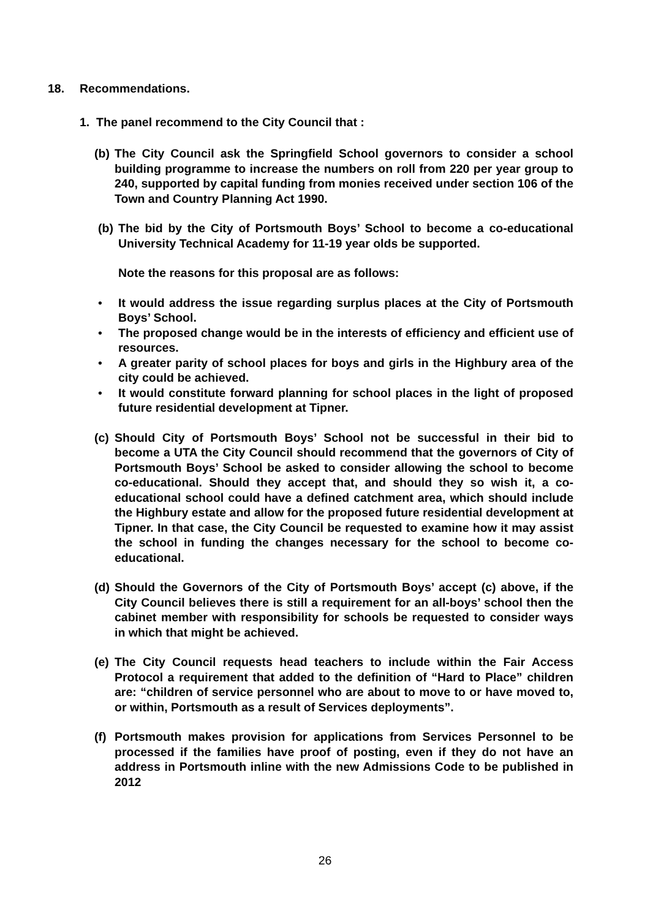18. Recommendations.
1. The panel recommend to the City Council that :
(b) The City Council ask the Springfield School governors to consider a school building programme to increase the numbers on roll from 220 per year group to 240, supported by capital funding from monies received under section 106 of the Town and Country Planning Act 1990.
(b) The bid by the City of Portsmouth Boys’ School to become a co-educational University Technical Academy for 11-19 year olds be supported.
Note the reasons for this proposal are as follows:
• It would address the issue regarding surplus places at the City of Portsmouth Boys’ School.
• The proposed change would be in the interests of efficiency and efficient use of resources.
• A greater parity of school places for boys and girls in the Highbury area of the city could be achieved.
• It would constitute forward planning for school places in the light of proposed future residential development at Tipner.
(c) Should City of Portsmouth Boys’ School not be successful in their bid to become a UTA the City Council should recommend that the governors of City of Portsmouth Boys’ School be asked to consider allowing the school to become co-educational. Should they accept that, and should they so wish it, a co-educational school could have a defined catchment area, which should include the Highbury estate and allow for the proposed future residential development at Tipner. In that case, the City Council be requested to examine how it may assist the school in funding the changes necessary for the school to become co-educational.
(d) Should the Governors of the City of Portsmouth Boys’ accept (c) above, if the City Council believes there is still a requirement for an all-boys’ school then the cabinet member with responsibility for schools be requested to consider ways in which that might be achieved.
(e) The City Council requests head teachers to include within the Fair Access Protocol a requirement that added to the definition of “Hard to Place” children are: “children of service personnel who are about to move to or have moved to, or within, Portsmouth as a result of Services deployments”.
(f) Portsmouth makes provision for applications from Services Personnel to be processed if the families have proof of posting, even if they do not have an address in Portsmouth inline with the new Admissions Code to be published in 2012
26